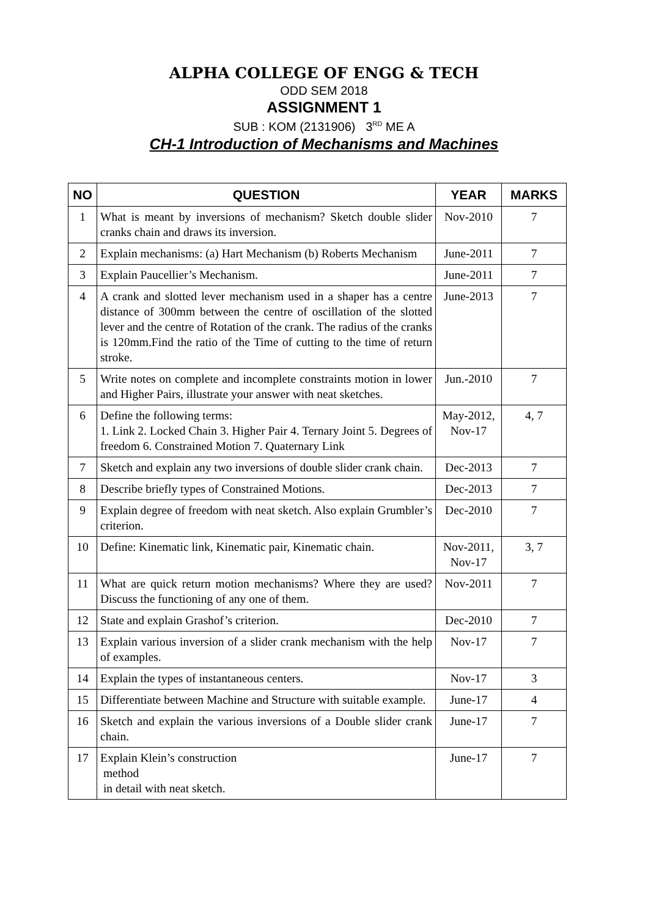ALPHA COLLEGE OF ENGG & TECH
ODD SEM 2018
ASSIGNMENT 1
SUB : KOM (2131906) 3<sup>RD</sup> ME A
CH-1 Introduction of Mechanisms and Machines
| NO | QUESTION | YEAR | MARKS |
| --- | --- | --- | --- |
| 1 | What is meant by inversions of mechanism? Sketch double slider cranks chain and draws its inversion. | Nov-2010 | 7 |
| 2 | Explain mechanisms: (a) Hart Mechanism (b) Roberts Mechanism | June-2011 | 7 |
| 3 | Explain Paucellier’s Mechanism. | June-2011 | 7 |
| 4 | A crank and slotted lever mechanism used in a shaper has a centre distance of 300mm between the centre of oscillation of the slotted lever and the centre of Rotation of the crank. The radius of the cranks is 120mm.Find the ratio of the Time of cutting to the time of return stroke. | June-2013 | 7 |
| 5 | Write notes on complete and incomplete constraints motion in lower and Higher Pairs, illustrate your answer with neat sketches. | Jun.-2010 | 7 |
| 6 | Define the following terms: 1. Link 2. Locked Chain 3. Higher Pair 4. Ternary Joint 5. Degrees of freedom 6. Constrained Motion 7. Quaternary Link | May-2012, Nov-17 | 4, 7 |
| 7 | Sketch and explain any two inversions of double slider crank chain. | Dec-2013 | 7 |
| 8 | Describe briefly types of Constrained Motions. | Dec-2013 | 7 |
| 9 | Explain degree of freedom with neat sketch. Also explain Grumbler’s criterion. | Dec-2010 | 7 |
| 10 | Define: Kinematic link, Kinematic pair, Kinematic chain. | Nov-2011, Nov-17 | 3, 7 |
| 11 | What are quick return motion mechanisms? Where they are used? Discuss the functioning of any one of them. | Nov-2011 | 7 |
| 12 | State and explain Grashof’s criterion. | Dec-2010 | 7 |
| 13 | Explain various inversion of a slider crank mechanism with the help of examples. | Nov-17 | 7 |
| 14 | Explain the types of instantaneous centers. | Nov-17 | 3 |
| 15 | Differentiate between Machine and Structure with suitable example. | June-17 | 4 |
| 16 | Sketch and explain the various inversions of a Double slider crank chain. | June-17 | 7 |
| 17 | Explain Klein’s construction method in detail with neat sketch. | June-17 | 7 |